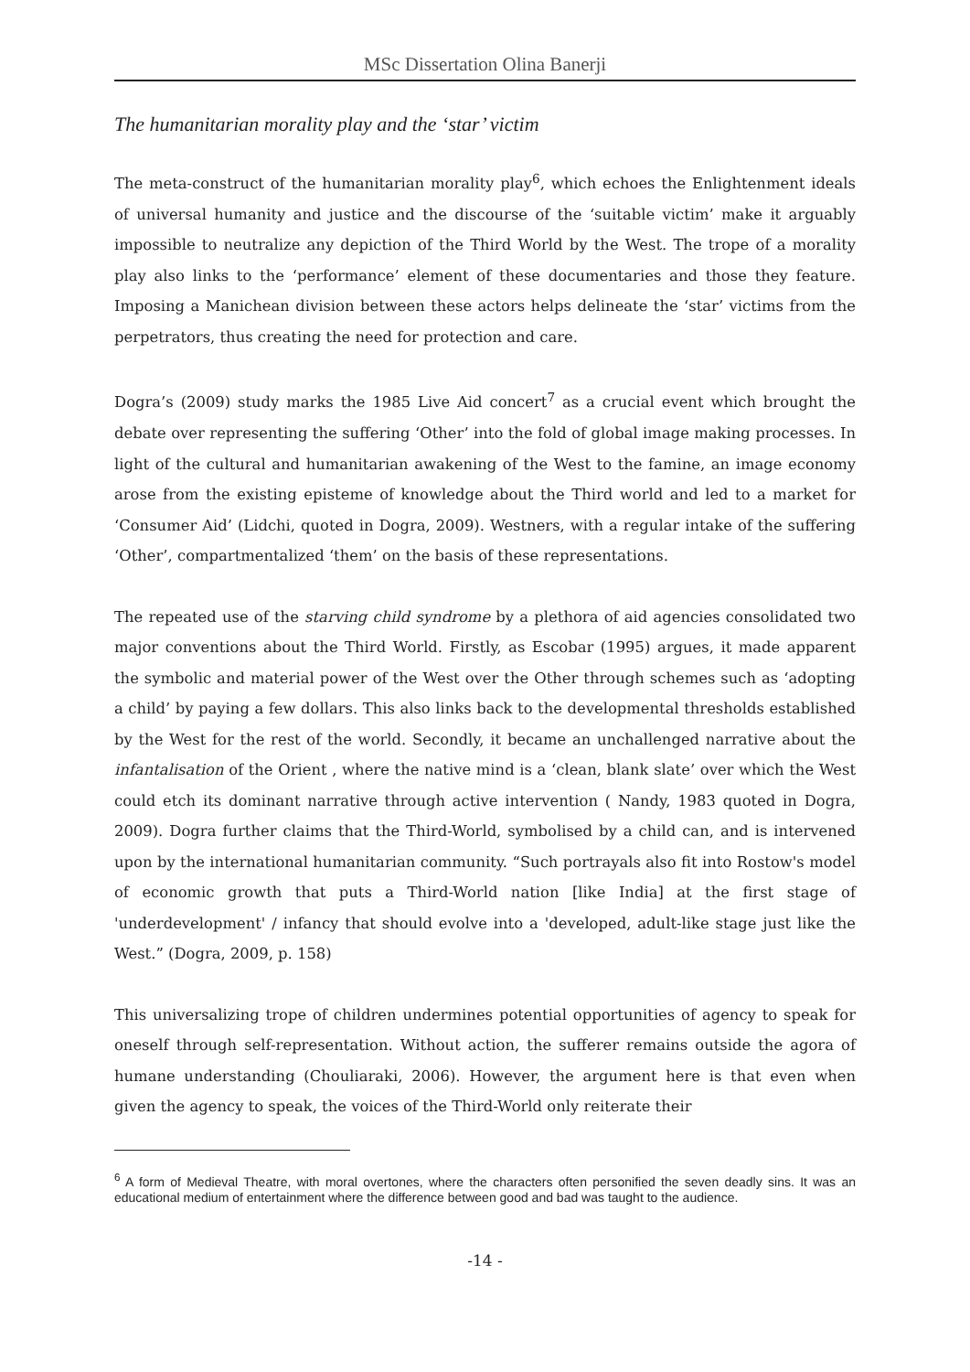MSc Dissertation Olina Banerji
The humanitarian morality play and the ‘star’ victim
The meta-construct of the humanitarian morality play<sup>6</sup>, which echoes the Enlightenment ideals of universal humanity and justice and the discourse of the ‘suitable victim’ make it arguably impossible to neutralize any depiction of the Third World by the West. The trope of a morality play also links to the ‘performance’ element of these documentaries and those they feature. Imposing a Manichean division between these actors helps delineate the ‘star’ victims from the perpetrators, thus creating the need for protection and care.
Dogra’s (2009) study marks the 1985 Live Aid concert<sup>7</sup> as a crucial event which brought the debate over representing the suffering ‘Other’ into the fold of global image making processes. In light of the cultural and humanitarian awakening of the West to the famine, an image economy arose from the existing episteme of knowledge about the Third world and led to a market for ‘Consumer Aid’ (Lidchi, quoted in Dogra, 2009). Westners, with a regular intake of the suffering ‘Other’, compartmentalized ‘them’ on the basis of these representations.
The repeated use of the starving child syndrome by a plethora of aid agencies consolidated two major conventions about the Third World. Firstly, as Escobar (1995) argues, it made apparent the symbolic and material power of the West over the Other through schemes such as ‘adopting a child’ by paying a few dollars. This also links back to the developmental thresholds established by the West for the rest of the world. Secondly, it became an unchallenged narrative about the infantalisation of the Orient , where the native mind is a ‘clean, blank slate’ over which the West could etch its dominant narrative through active intervention ( Nandy, 1983 quoted in Dogra, 2009). Dogra further claims that the Third-World, symbolised by a child can, and is intervened upon by the international humanitarian community. “Such portrayals also fit into Rostow's model of economic growth that puts a Third-World nation [like India] at the first stage of 'underdevelopment' / infancy that should evolve into a 'developed, adult-like stage just like the West.” (Dogra, 2009, p. 158)
This universalizing trope of children undermines potential opportunities of agency to speak for oneself through self-representation. Without action, the sufferer remains outside the agora of humane understanding (Chouliaraki, 2006). However, the argument here is that even when given the agency to speak, the voices of the Third-World only reiterate their
<sup>6</sup> A form of Medieval Theatre, with moral overtones, where the characters often personified the seven deadly sins. It was an educational medium of entertainment where the difference between good and bad was taught to the audience.
-14 -